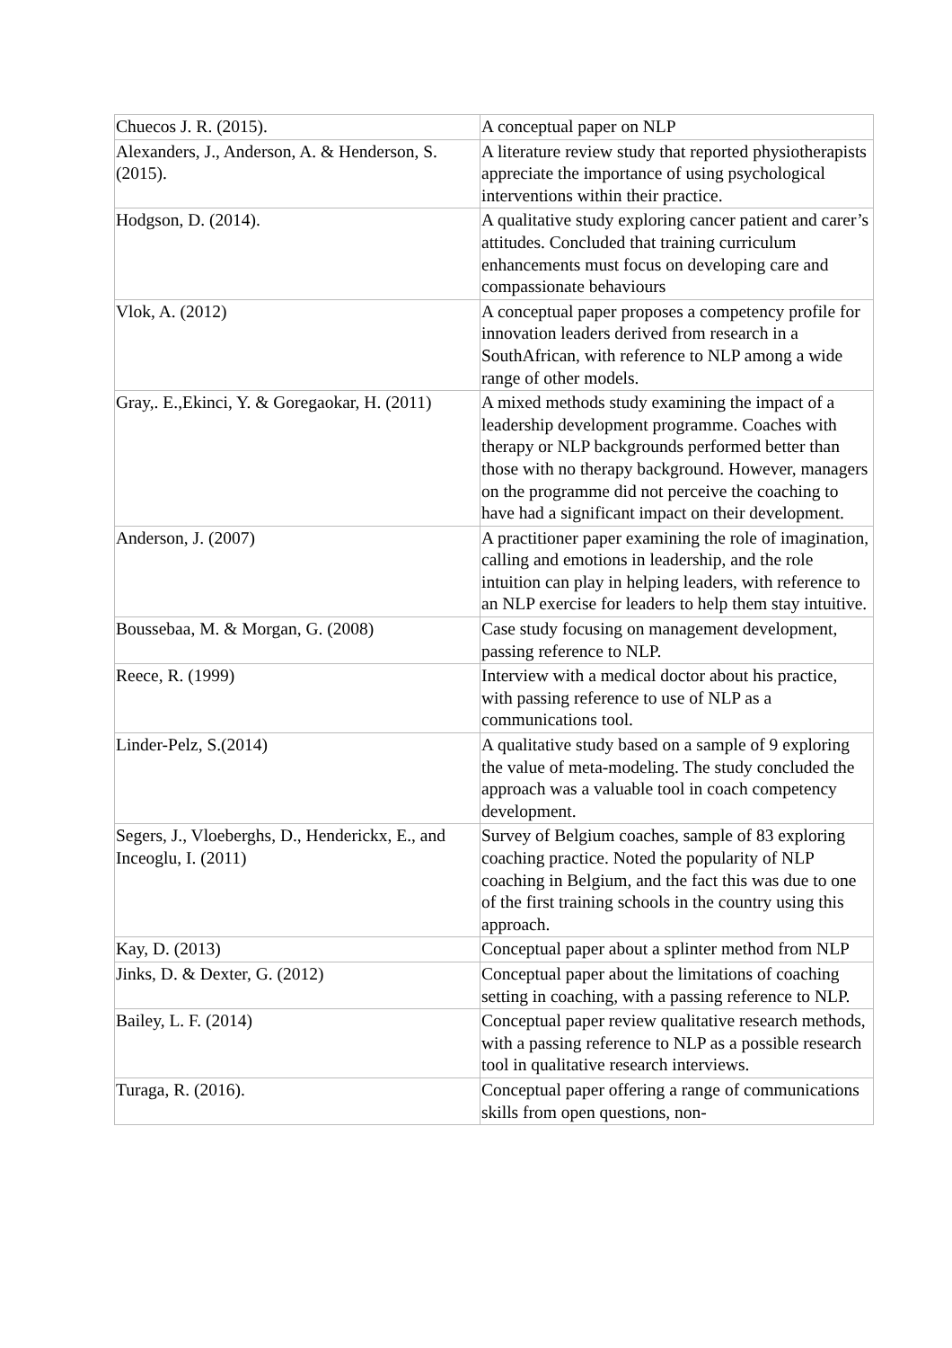| Chuecos J. R. (2015). | A conceptual paper on NLP |
| Alexanders, J., Anderson, A. & Henderson, S. (2015). | A literature review study that reported physiotherapists appreciate the importance of using psychological interventions within their practice. |
| Hodgson, D. (2014). | A qualitative study exploring cancer patient and carer’s attitudes. Concluded that training curriculum enhancements must focus on developing care and compassionate behaviours |
| Vlok, A. (2012) | A conceptual paper proposes a competency profile for innovation leaders derived from research in a SouthAfrican, with reference to NLP among a wide range of other models. |
| Gray,. E.,Ekinci, Y. & Goregaokar, H. (2011) | A mixed methods study examining the impact of a leadership development programme. Coaches with therapy or NLP backgrounds performed better than those with no therapy background. However, managers on the programme did not perceive the coaching to have had a significant impact on their development. |
| Anderson, J. (2007) | A practitioner paper examining the role of imagination, calling and emotions in leadership, and the role intuition can play in helping leaders, with reference to an NLP exercise for leaders to help them stay intuitive. |
| Boussebaa, M. & Morgan, G. (2008) | Case study focusing on management development, passing reference to NLP. |
| Reece, R. (1999) | Interview with a medical doctor about his practice, with passing reference to use of NLP as a communications tool. |
| Linder-Pelz, S.(2014) | A qualitative study based on a sample of 9 exploring the value of meta-modeling. The study concluded the approach was a valuable tool in coach competency development. |
| Segers, J., Vloeberghs, D., Henderickx, E., and Inceoglu, I. (2011) | Survey of Belgium coaches, sample of 83 exploring coaching practice. Noted the popularity of NLP coaching in Belgium, and the fact this was due to one of the first training schools in the country using this approach. |
| Kay, D. (2013) | Conceptual paper about a splinter method from NLP |
| Jinks, D. & Dexter, G. (2012) | Conceptual paper about the limitations of coaching setting in coaching, with a passing reference to NLP. |
| Bailey, L. F. (2014) | Conceptual paper review qualitative research methods, with a passing reference to NLP as a possible research tool in qualitative research interviews. |
| Turaga, R. (2016). | Conceptual paper offering a range of communications skills from open questions, non- |